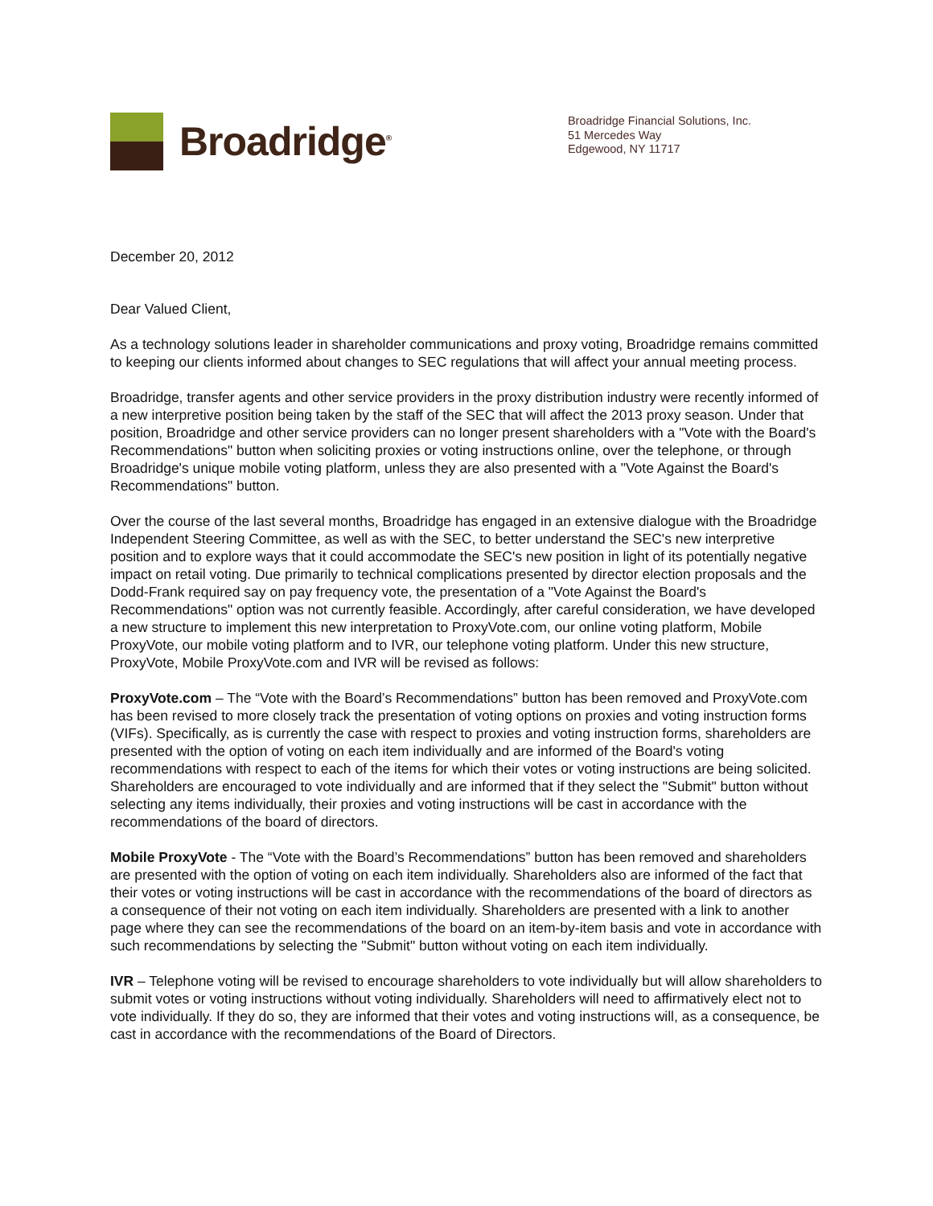Broadridge<sup>®</sup>
Broadridge Financial Solutions, Inc.
51 Mercedes Way
Edgewood, NY 11717
December 20, 2012
Dear Valued Client,
As a technology solutions leader in shareholder communications and proxy voting, Broadridge remains committed to keeping our clients informed about changes to SEC regulations that will affect your annual meeting process.
Broadridge, transfer agents and other service providers in the proxy distribution industry were recently informed of a new interpretive position being taken by the staff of the SEC that will affect the 2013 proxy season. Under that position, Broadridge and other service providers can no longer present shareholders with a "Vote with the Board's Recommendations" button when soliciting proxies or voting instructions online, over the telephone, or through Broadridge's unique mobile voting platform, unless they are also presented with a "Vote Against the Board's Recommendations" button.
Over the course of the last several months, Broadridge has engaged in an extensive dialogue with the Broadridge Independent Steering Committee, as well as with the SEC, to better understand the SEC's new interpretive position and to explore ways that it could accommodate the SEC's new position in light of its potentially negative impact on retail voting. Due primarily to technical complications presented by director election proposals and the Dodd-Frank required say on pay frequency vote, the presentation of a "Vote Against the Board's Recommendations" option was not currently feasible. Accordingly, after careful consideration, we have developed a new structure to implement this new interpretation to ProxyVote.com, our online voting platform, Mobile ProxyVote, our mobile voting platform and to IVR, our telephone voting platform. Under this new structure, ProxyVote, Mobile ProxyVote.com and IVR will be revised as follows:
ProxyVote.com – The “Vote with the Board’s Recommendations” button has been removed and ProxyVote.com has been revised to more closely track the presentation of voting options on proxies and voting instruction forms (VIFs). Specifically, as is currently the case with respect to proxies and voting instruction forms, shareholders are presented with the option of voting on each item individually and are informed of the Board's voting recommendations with respect to each of the items for which their votes or voting instructions are being solicited. Shareholders are encouraged to vote individually and are informed that if they select the "Submit" button without selecting any items individually, their proxies and voting instructions will be cast in accordance with the recommendations of the board of directors.
Mobile ProxyVote - The “Vote with the Board’s Recommendations” button has been removed and shareholders are presented with the option of voting on each item individually. Shareholders also are informed of the fact that their votes or voting instructions will be cast in accordance with the recommendations of the board of directors as a consequence of their not voting on each item individually. Shareholders are presented with a link to another page where they can see the recommendations of the board on an item-by-item basis and vote in accordance with such recommendations by selecting the "Submit" button without voting on each item individually.
IVR – Telephone voting will be revised to encourage shareholders to vote individually but will allow shareholders to submit votes or voting instructions without voting individually. Shareholders will need to affirmatively elect not to vote individually. If they do so, they are informed that their votes and voting instructions will, as a consequence, be cast in accordance with the recommendations of the Board of Directors.